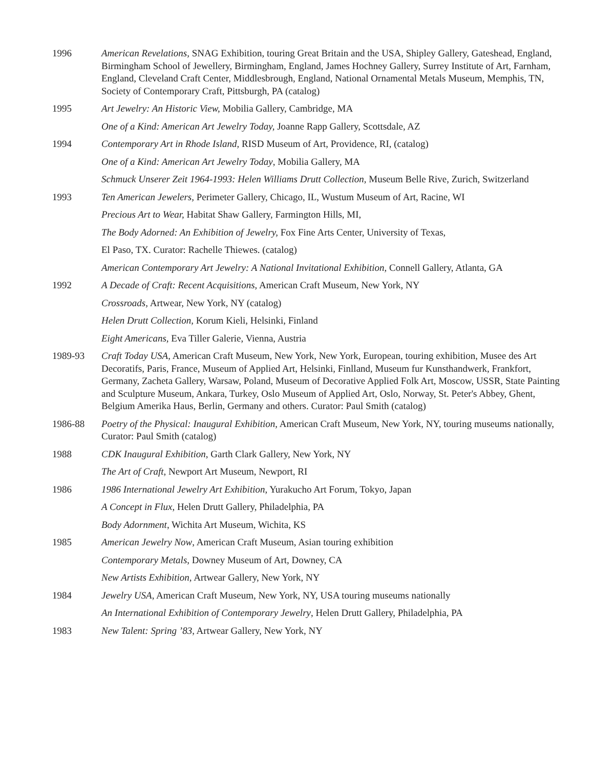1996 American Revelations, SNAG Exhibition, touring Great Britain and the USA, Shipley Gallery, Gateshead, England, Birmingham School of Jewellery, Birmingham, England, James Hochney Gallery, Surrey Institute of Art, Farnham, England, Cleveland Craft Center, Middlesbrough, England, National Ornamental Metals Museum, Memphis, TN, Society of Contemporary Craft, Pittsburgh, PA (catalog)
1995 Art Jewelry: An Historic View, Mobilia Gallery, Cambridge, MA
One of a Kind: American Art Jewelry Today, Joanne Rapp Gallery, Scottsdale, AZ
1994 Contemporary Art in Rhode Island, RISD Museum of Art, Providence, RI, (catalog)
One of a Kind: American Art Jewelry Today, Mobilia Gallery, MA
Schmuck Unserer Zeit 1964-1993: Helen Williams Drutt Collection, Museum Belle Rive, Zurich, Switzerland
1993 Ten American Jewelers, Perimeter Gallery, Chicago, IL, Wustum Museum of Art, Racine, WI
Precious Art to Wear, Habitat Shaw Gallery, Farmington Hills, MI,
The Body Adorned: An Exhibition of Jewelry, Fox Fine Arts Center, University of Texas,
El Paso, TX. Curator: Rachelle Thiewes. (catalog)
American Contemporary Art Jewelry: A National Invitational Exhibition, Connell Gallery, Atlanta, GA
1992 A Decade of Craft: Recent Acquisitions, American Craft Museum, New York, NY
Crossroads, Artwear, New York, NY (catalog)
Helen Drutt Collection, Korum Kieli, Helsinki, Finland
Eight Americans, Eva Tiller Galerie, Vienna, Austria
1989-93 Craft Today USA, American Craft Museum, New York, New York, European, touring exhibition, Musee des Art Decoratifs, Paris, France, Museum of Applied Art, Helsinki, Finlland, Museum fur Kunsthandwerk, Frankfort, Germany, Zacheta Gallery, Warsaw, Poland, Museum of Decorative Applied Folk Art, Moscow, USSR, State Painting and Sculpture Museum, Ankara, Turkey, Oslo Museum of Applied Art, Oslo, Norway, St. Peter's Abbey, Ghent, Belgium Amerika Haus, Berlin, Germany and others. Curator: Paul Smith (catalog)
1986-88 Poetry of the Physical: Inaugural Exhibition, American Craft Museum, New York, NY, touring museums nationally, Curator: Paul Smith (catalog)
1988 CDK Inaugural Exhibition, Garth Clark Gallery, New York, NY
The Art of Craft, Newport Art Museum, Newport, RI
1986 1986 International Jewelry Art Exhibition, Yurakucho Art Forum, Tokyo, Japan
A Concept in Flux, Helen Drutt Gallery, Philadelphia, PA
Body Adornment, Wichita Art Museum, Wichita, KS
1985 American Jewelry Now, American Craft Museum, Asian touring exhibition
Contemporary Metals, Downey Museum of Art, Downey, CA
New Artists Exhibition, Artwear Gallery, New York, NY
1984 Jewelry USA, American Craft Museum, New York, NY, USA touring museums nationally
An International Exhibition of Contemporary Jewelry, Helen Drutt Gallery, Philadelphia, PA
1983 New Talent: Spring ’83, Artwear Gallery, New York, NY